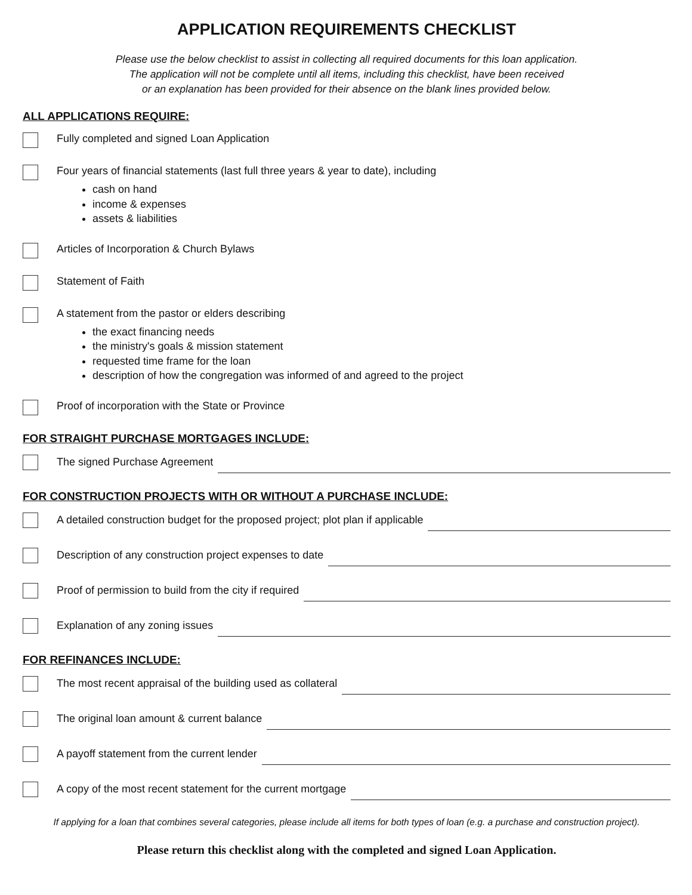APPLICATION REQUIREMENTS CHECKLIST
Please use the below checklist to assist in collecting all required documents for this loan application.
The application will not be complete until all items, including this checklist, have been received
or an explanation has been provided for their absence on the blank lines provided below.
ALL APPLICATIONS REQUIRE:
Fully completed and signed Loan Application
Four years of financial statements (last full three years & year to date), including
cash on hand
income & expenses
assets & liabilities
Articles of Incorporation & Church Bylaws
Statement of Faith
A statement from the pastor or elders describing
the exact financing needs
the ministry's goals & mission statement
requested time frame for the loan
description of how the congregation was informed of and agreed to the project
Proof of incorporation with the State or Province
FOR STRAIGHT PURCHASE MORTGAGES INCLUDE:
The signed Purchase Agreement
FOR CONSTRUCTION PROJECTS WITH OR WITHOUT A PURCHASE INCLUDE:
A detailed construction budget for the proposed project; plot plan if applicable
Description of any construction project expenses to date
Proof of permission to build from the city if required
Explanation of any zoning issues
FOR REFINANCES INCLUDE:
The most recent appraisal of the building used as collateral
The original loan amount & current balance
A payoff statement from the current lender
A copy of the most recent statement for the current mortgage
If applying for a loan that combines several categories, please include all items for both types of loan (e.g. a purchase and construction project).
Please return this checklist along with the completed and signed Loan Application.